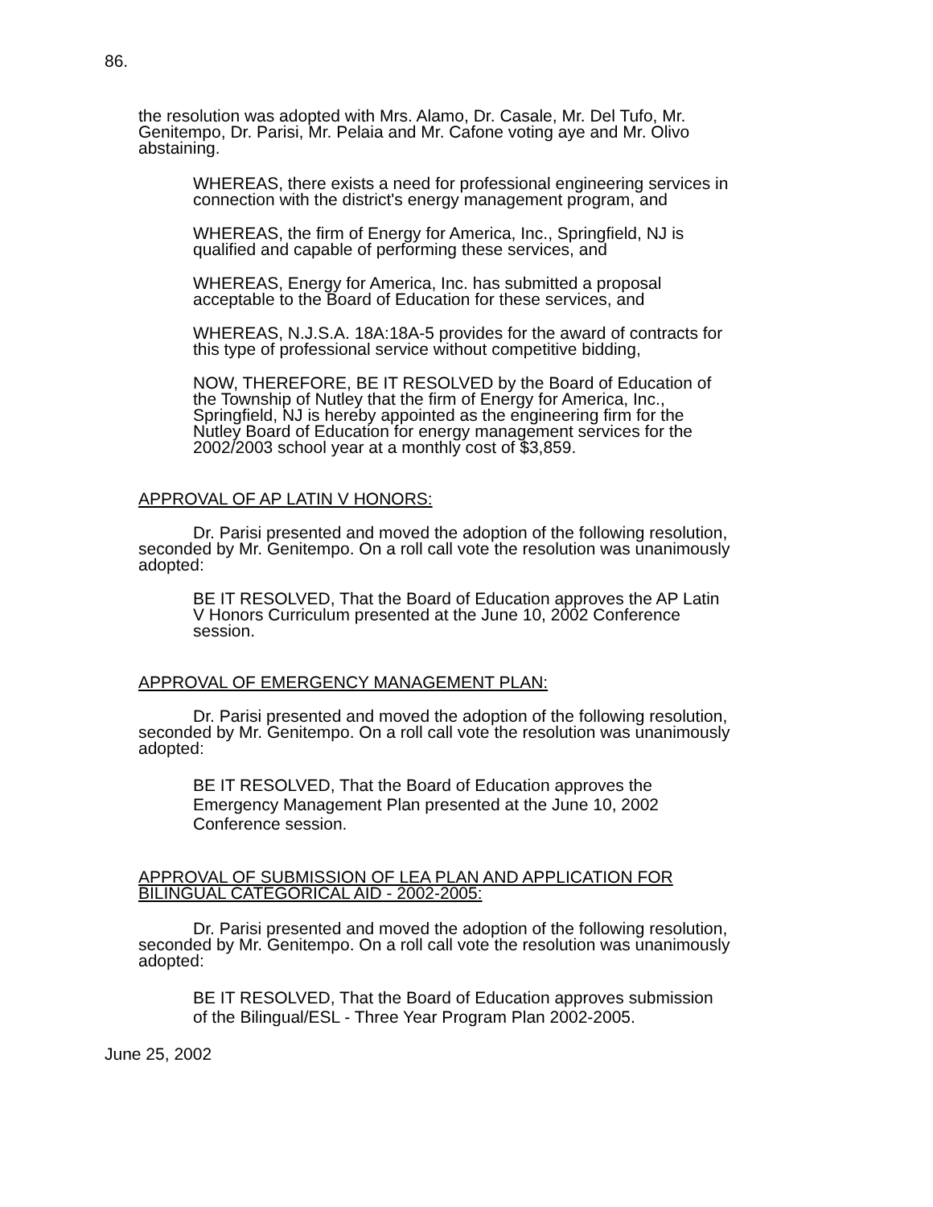86.
the resolution was adopted with Mrs. Alamo, Dr. Casale, Mr. Del Tufo, Mr. Genitempo, Dr. Parisi, Mr. Pelaia and Mr. Cafone voting aye and Mr. Olivo abstaining.
WHEREAS, there exists a need for professional engineering services in connection with the district's energy management program, and
WHEREAS, the firm of Energy for America, Inc., Springfield, NJ is qualified and capable of performing these services, and
WHEREAS, Energy for America, Inc. has submitted a proposal acceptable to the Board of Education for these services, and
WHEREAS, N.J.S.A. 18A:18A-5 provides for the award of contracts for this type of professional service without competitive bidding,
NOW, THEREFORE, BE IT RESOLVED by the Board of Education of the Township of Nutley that the firm of Energy for America, Inc., Springfield, NJ is hereby appointed as the engineering firm for the Nutley Board of Education for energy management services for the 2002/2003 school year at a monthly cost of $3,859.
APPROVAL OF AP LATIN V HONORS:
Dr. Parisi presented and moved the adoption of the following resolution, seconded by Mr. Genitempo. On a roll call vote the resolution was unanimously adopted:
BE IT RESOLVED, That the Board of Education approves the AP Latin V Honors Curriculum presented at the June 10, 2002 Conference session.
APPROVAL OF EMERGENCY MANAGEMENT PLAN:
Dr. Parisi presented and moved the adoption of the following resolution, seconded by Mr. Genitempo. On a roll call vote the resolution was unanimously adopted:
BE IT RESOLVED, That the Board of Education approves the Emergency Management Plan presented at the June 10, 2002 Conference session.
APPROVAL OF SUBMISSION OF LEA PLAN AND APPLICATION FOR BILINGUAL CATEGORICAL AID - 2002-2005:
Dr. Parisi presented and moved the adoption of the following resolution, seconded by Mr. Genitempo. On a roll call vote the resolution was unanimously adopted:
BE IT RESOLVED, That the Board of Education approves submission of the Bilingual/ESL - Three Year Program Plan 2002-2005.
June 25, 2002